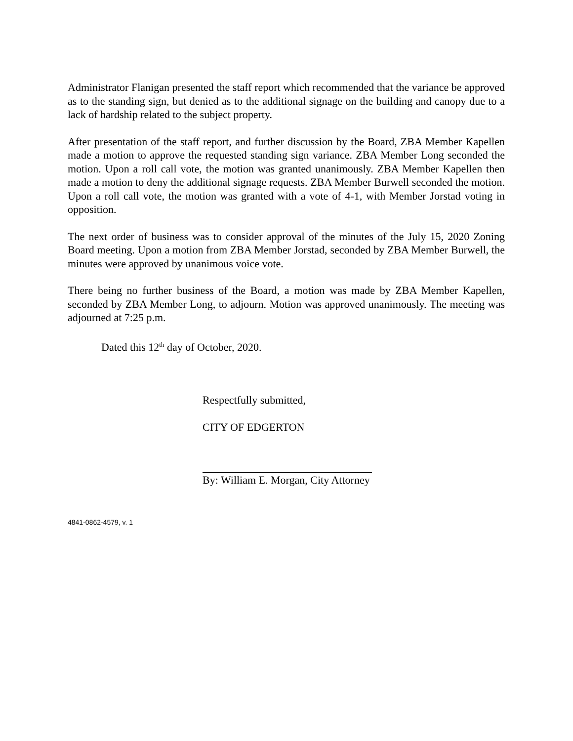Administrator Flanigan presented the staff report which recommended that the variance be approved as to the standing sign, but denied as to the additional signage on the building and canopy due to a lack of hardship related to the subject property.
After presentation of the staff report, and further discussion by the Board, ZBA Member Kapellen made a motion to approve the requested standing sign variance. ZBA Member Long seconded the motion. Upon a roll call vote, the motion was granted unanimously. ZBA Member Kapellen then made a motion to deny the additional signage requests. ZBA Member Burwell seconded the motion. Upon a roll call vote, the motion was granted with a vote of 4-1, with Member Jorstad voting in opposition.
The next order of business was to consider approval of the minutes of the July 15, 2020 Zoning Board meeting. Upon a motion from ZBA Member Jorstad, seconded by ZBA Member Burwell, the minutes were approved by unanimous voice vote.
There being no further business of the Board, a motion was made by ZBA Member Kapellen, seconded by ZBA Member Long, to adjourn. Motion was approved unanimously. The meeting was adjourned at 7:25 p.m.
Dated this 12<sup>th</sup> day of October, 2020.
Respectfully submitted,
CITY OF EDGERTON
By: William E. Morgan, City Attorney
4841-0862-4579, v. 1